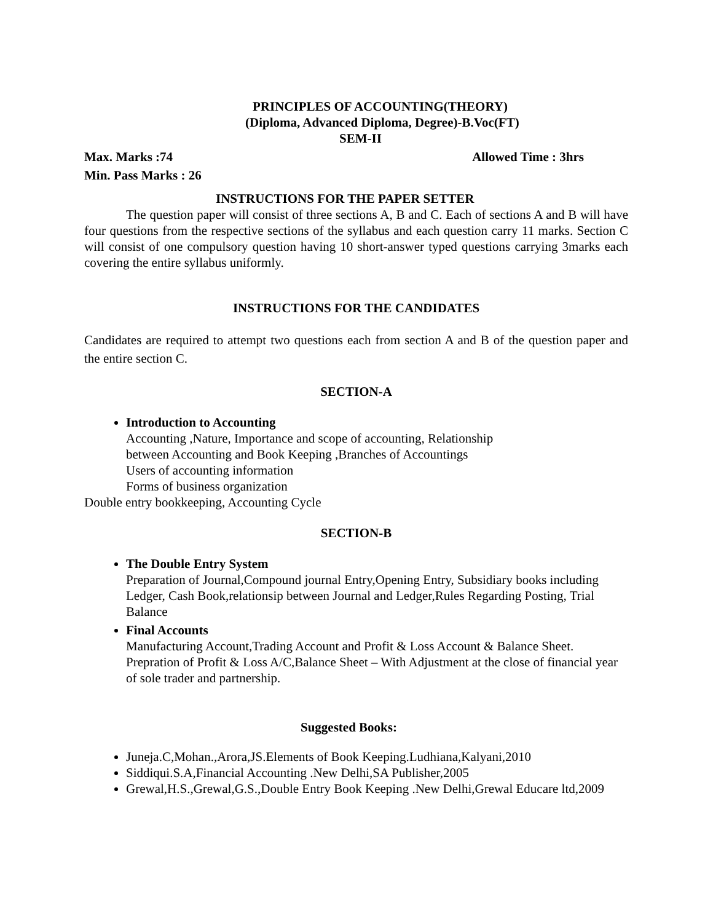PRINCIPLES OF ACCOUNTING(THEORY)
(Diploma, Advanced Diploma, Degree)-B.Voc(FT)
SEM-II
Max. Marks :74 Allowed Time : 3hrs
Min. Pass Marks : 26
INSTRUCTIONS FOR THE PAPER SETTER
The question paper will consist of three sections A, B and C. Each of sections A and B will have four questions from the respective sections of the syllabus and each question carry 11 marks. Section C will consist of one compulsory question having 10 short-answer typed questions carrying 3marks each covering the entire syllabus uniformly.
INSTRUCTIONS FOR THE CANDIDATES
Candidates are required to attempt two questions each from section A and B of the question paper and the entire section C.
SECTION-A
Introduction to Accounting
Accounting ,Nature, Importance and scope of accounting, Relationship
between Accounting and Book Keeping ,Branches of Accountings
Users of accounting information
Forms of business organization
Double entry bookkeeping, Accounting Cycle
SECTION-B
The Double Entry System
Preparation of Journal,Compound journal Entry,Opening Entry, Subsidiary books including Ledger, Cash Book,relationsip between Journal and Ledger,Rules Regarding Posting, Trial Balance
Final Accounts
Manufacturing Account,Trading Account and Profit & Loss Account & Balance Sheet. Prepration of Profit & Loss A/C,Balance Sheet – With Adjustment at the close of financial year of sole trader and partnership.
Suggested Books:
Juneja.C,Mohan.,Arora,JS.Elements of Book Keeping.Ludhiana,Kalyani,2010
Siddiqui.S.A,Financial Accounting .New Delhi,SA Publisher,2005
Grewal,H.S.,Grewal,G.S.,Double Entry Book Keeping .New Delhi,Grewal Educare ltd,2009